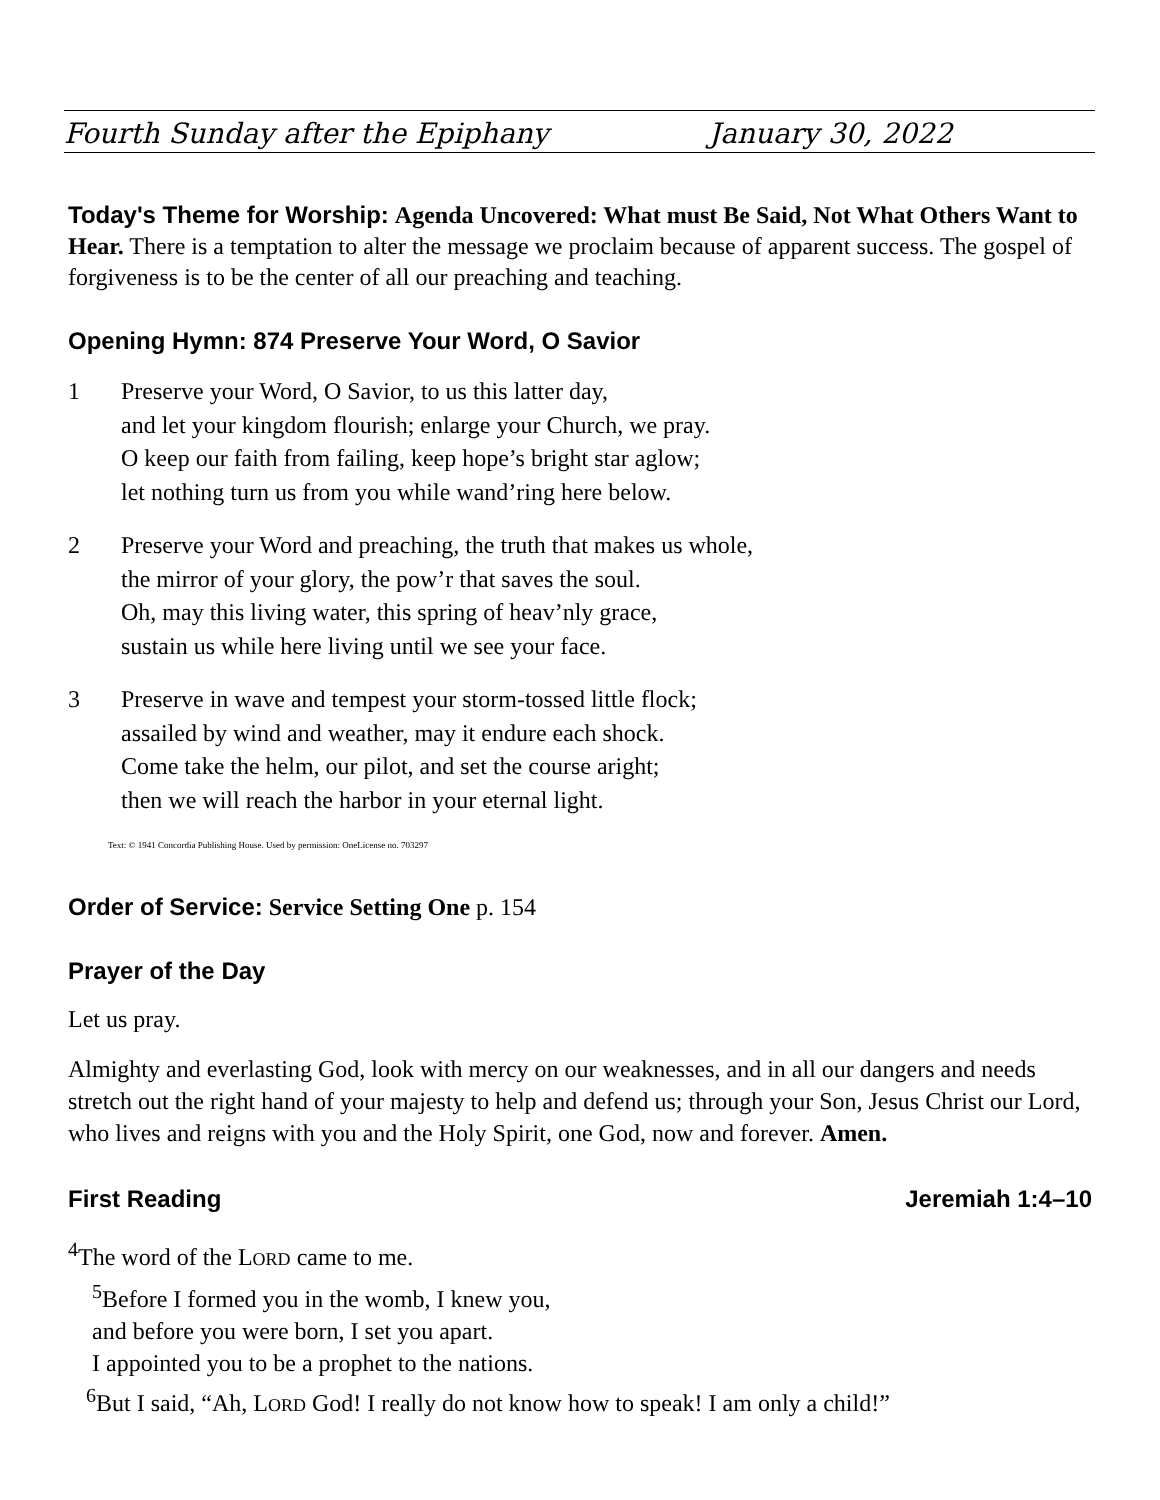Fourth Sunday after the Epiphany January 30, 2022
Today's Theme for Worship: Agenda Uncovered: What must Be Said, Not What Others Want to Hear. There is a temptation to alter the message we proclaim because of apparent success. The gospel of forgiveness is to be the center of all our preaching and teaching.
Opening Hymn: 874 Preserve Your Word, O Savior
1 Preserve your Word, O Savior, to us this latter day,
and let your kingdom flourish; enlarge your Church, we pray.
O keep our faith from failing, keep hope’s bright star aglow;
let nothing turn us from you while wand’ring here below.
2 Preserve your Word and preaching, the truth that makes us whole,
the mirror of your glory, the pow’r that saves the soul.
Oh, may this living water, this spring of heav’nly grace,
sustain us while here living until we see your face.
3 Preserve in wave and tempest your storm-tossed little flock;
assailed by wind and weather, may it endure each shock.
Come take the helm, our pilot, and set the course aright;
then we will reach the harbor in your eternal light.
Text: © 1941 Concordia Publishing House. Used by permission: OneLicense no. 703297
Order of Service: Service Setting One p. 154
Prayer of the Day
Let us pray.
Almighty and everlasting God, look with mercy on our weaknesses, and in all our dangers and needs stretch out the right hand of your majesty to help and defend us; through your Son, Jesus Christ our Lord, who lives and reigns with you and the Holy Spirit, one God, now and forever. Amen.
First Reading Jeremiah 1:4–10
<sup>4</sup> The word of the LORD came to me.
<sup>5</sup> Before I formed you in the womb, I knew you,
and before you were born, I set you apart.
I appointed you to be a prophet to the nations.
<sup>6</sup> But I said, “Ah, LORD God! I really do not know how to speak! I am only a child!”